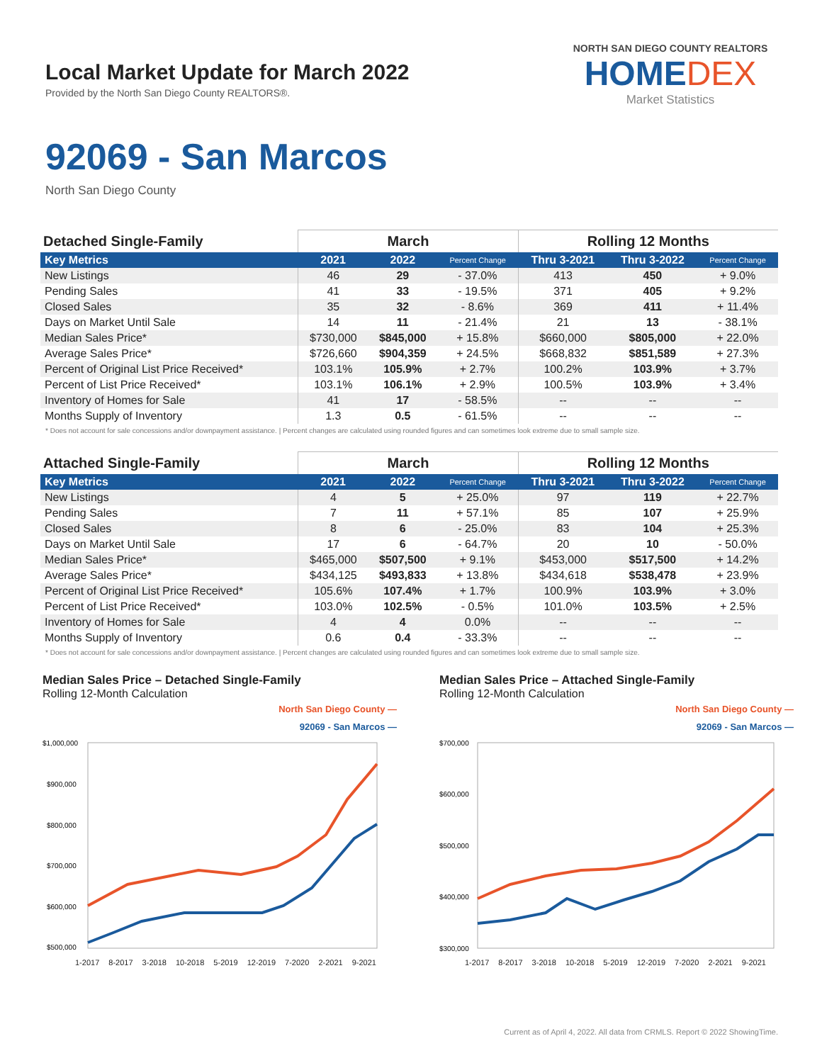Local Market Update for March 2022
Provided by the North San Diego County REALTORS®.
NORTH SAN DIEGO COUNTY REALTORS
HOMEDEX
Market Statistics
92069 - San Marcos
North San Diego County
| Detached Single-Family | March | | | Rolling 12 Months | | |
| --- | --- | --- | --- | --- | --- | --- |
| Key Metrics | 2021 | 2022 | Percent Change | Thru 3-2021 | Thru 3-2022 | Percent Change |
| New Listings | 46 | 29 | - 37.0% | 413 | 450 | + 9.0% |
| Pending Sales | 41 | 33 | - 19.5% | 371 | 405 | + 9.2% |
| Closed Sales | 35 | 32 | - 8.6% | 369 | 411 | + 11.4% |
| Days on Market Until Sale | 14 | 11 | - 21.4% | 21 | 13 | - 38.1% |
| Median Sales Price* | $730,000 | $845,000 | + 15.8% | $660,000 | $805,000 | + 22.0% |
| Average Sales Price* | $726,660 | $904,359 | + 24.5% | $668,832 | $851,589 | + 27.3% |
| Percent of Original List Price Received* | 103.1% | 105.9% | + 2.7% | 100.2% | 103.9% | + 3.7% |
| Percent of List Price Received* | 103.1% | 106.1% | + 2.9% | 100.5% | 103.9% | + 3.4% |
| Inventory of Homes for Sale | 41 | 17 | - 58.5% | -- | -- | -- |
| Months Supply of Inventory | 1.3 | 0.5 | - 61.5% | -- | -- | -- |
* Does not account for sale concessions and/or downpayment assistance. | Percent changes are calculated using rounded figures and can sometimes look extreme due to small sample size.
| Attached Single-Family | March | | | Rolling 12 Months | | |
| --- | --- | --- | --- | --- | --- | --- |
| Key Metrics | 2021 | 2022 | Percent Change | Thru 3-2021 | Thru 3-2022 | Percent Change |
| New Listings | 4 | 5 | + 25.0% | 97 | 119 | + 22.7% |
| Pending Sales | 7 | 11 | + 57.1% | 85 | 107 | + 25.9% |
| Closed Sales | 8 | 6 | - 25.0% | 83 | 104 | + 25.3% |
| Days on Market Until Sale | 17 | 6 | - 64.7% | 20 | 10 | - 50.0% |
| Median Sales Price* | $465,000 | $507,500 | + 9.1% | $453,000 | $517,500 | + 14.2% |
| Average Sales Price* | $434,125 | $493,833 | + 13.8% | $434,618 | $538,478 | + 23.9% |
| Percent of Original List Price Received* | 105.6% | 107.4% | + 1.7% | 100.9% | 103.9% | + 3.0% |
| Percent of List Price Received* | 103.0% | 102.5% | - 0.5% | 101.0% | 103.5% | + 2.5% |
| Inventory of Homes for Sale | 4 | 4 | 0.0% | -- | -- | -- |
| Months Supply of Inventory | 0.6 | 0.4 | - 33.3% | -- | -- | -- |
* Does not account for sale concessions and/or downpayment assistance. | Percent changes are calculated using rounded figures and can sometimes look extreme due to small sample size.
Median Sales Price – Detached Single-Family
Rolling 12-Month Calculation
North San Diego County —
92069 - San Marcos —
$1,000,000
$900,000
$800,000
$700,000
$600,000
$500,000
1-2017 8-2017 3-2018 10-2018 5-2019 12-2019 7-2020 2-2021 9-2021
Median Sales Price – Attached Single-Family
Rolling 12-Month Calculation
North San Diego County —
92069 - San Marcos —
$700,000
$600,000
$500,000
$400,000
$300,000
1-2017 8-2017 3-2018 10-2018 5-2019 12-2019 7-2020 2-2021 9-2021
Current as of April 4, 2022. All data from CRMLS. Report © 2022 ShowingTime.